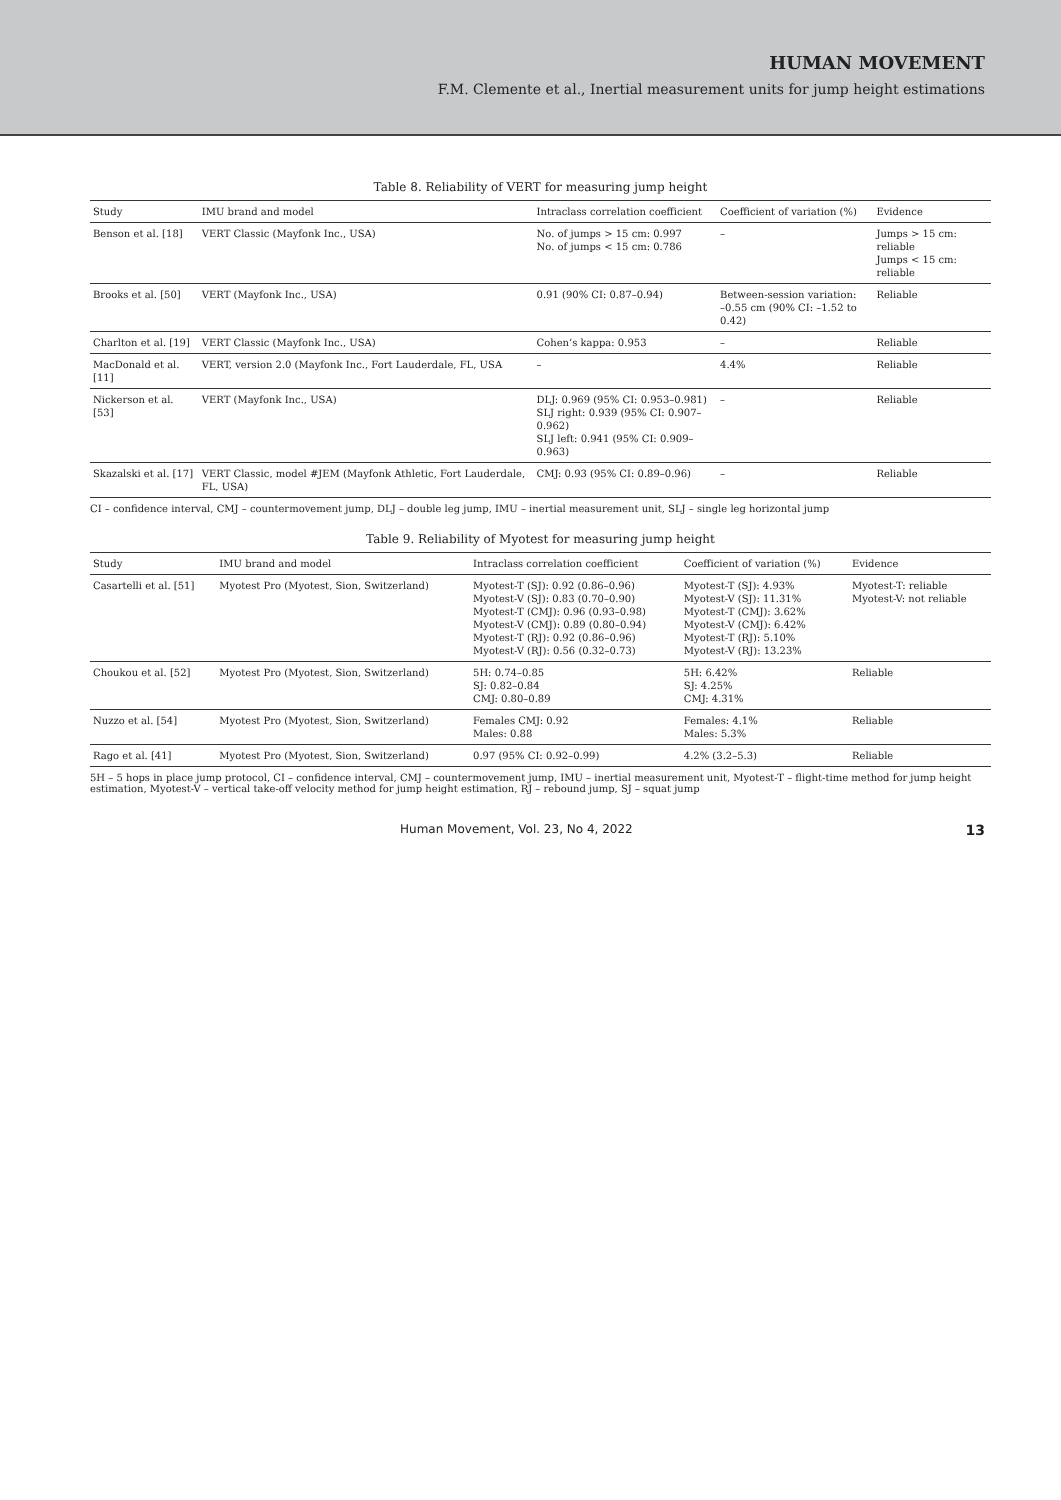HUMAN MOVEMENT
F.M. Clemente et al., Inertial measurement units for jump height estimations
Table 8. Reliability of VERT for measuring jump height
| Study | IMU brand and model | Intraclass correlation coefficient | Coefficient of variation (%) | Evidence |
| --- | --- | --- | --- | --- |
| Benson et al. [18] | VERT Classic (Mayfonk Inc., USA) | No. of jumps > 15 cm: 0.997 No. of jumps < 15 cm: 0.786 | – | Jumps > 15 cm: reliable Jumps < 15 cm: reliable |
| Brooks et al. [50] | VERT (Mayfonk Inc., USA) | 0.91 (90% CI: 0.87–0.94) | Between-session variation: –0.55 cm (90% CI: –1.52 to 0.42) | Reliable |
| Charlton et al. [19] | VERT Classic (Mayfonk Inc., USA) | Cohen’s kappa: 0.953 | – | Reliable |
| MacDonald et al. [11] | VERT, version 2.0 (Mayfonk Inc., Fort Lauderdale, FL, USA | – | 4.4% | Reliable |
| Nickerson et al. [53] | VERT (Mayfonk Inc., USA) | DLJ: 0.969 (95% CI: 0.953–0.981) SLJ right: 0.939 (95% CI: 0.907–0.962) SLJ left: 0.941 (95% CI: 0.909–0.963) | – | Reliable |
| Skazalski et al. [17] | VERT Classic, model #JEM (Mayfonk Athletic, Fort Lauderdale, FL, USA) | CMJ: 0.93 (95% CI: 0.89–0.96) | – | Reliable |
CI – confidence interval, CMJ – countermovement jump, DLJ – double leg jump, IMU – inertial measurement unit, SLJ – single leg horizontal jump
Table 9. Reliability of Myotest for measuring jump height
| Study | IMU brand and model | Intraclass correlation coefficient | Coefficient of variation (%) | Evidence |
| --- | --- | --- | --- | --- |
| Casartelli et al. [51] | Myotest Pro (Myotest, Sion, Switzerland) | Myotest-T (SJ): 0.92 (0.86–0.96) Myotest-V (SJ): 0.83 (0.70–0.90) Myotest-T (CMJ): 0.96 (0.93–0.98) Myotest-V (CMJ): 0.89 (0.80–0.94) Myotest-T (RJ): 0.92 (0.86–0.96) Myotest-V (RJ): 0.56 (0.32–0.73) | Myotest-T (SJ): 4.93% Myotest-V (SJ): 11.31% Myotest-T (CMJ): 3.62% Myotest-V (CMJ): 6.42% Myotest-T (RJ): 5.10% Myotest-V (RJ): 13.23% | Myotest-T: reliable Myotest-V: not reliable |
| Choukou et al. [52] | Myotest Pro (Myotest, Sion, Switzerland) | 5H: 0.74–0.85 SJ: 0.82–0.84 CMJ: 0.80–0.89 | 5H: 6.42% SJ: 4.25% CMJ: 4.31% | Reliable |
| Nuzzo et al. [54] | Myotest Pro (Myotest, Sion, Switzerland) | Females CMJ: 0.92 Males: 0.88 | Females: 4.1% Males: 5.3% | Reliable |
| Rago et al. [41] | Myotest Pro (Myotest, Sion, Switzerland) | 0.97 (95% CI: 0.92–0.99) | 4.2% (3.2–5.3) | Reliable |
5H – 5 hops in place jump protocol, CI – confidence interval, CMJ – countermovement jump, IMU – inertial measurement unit, Myotest-T – flight-time method for jump height estimation, Myotest-V – vertical take-off velocity method for jump height estimation, RJ – rebound jump, SJ – squat jump
Human Movement, Vol. 23, No 4, 2022 13